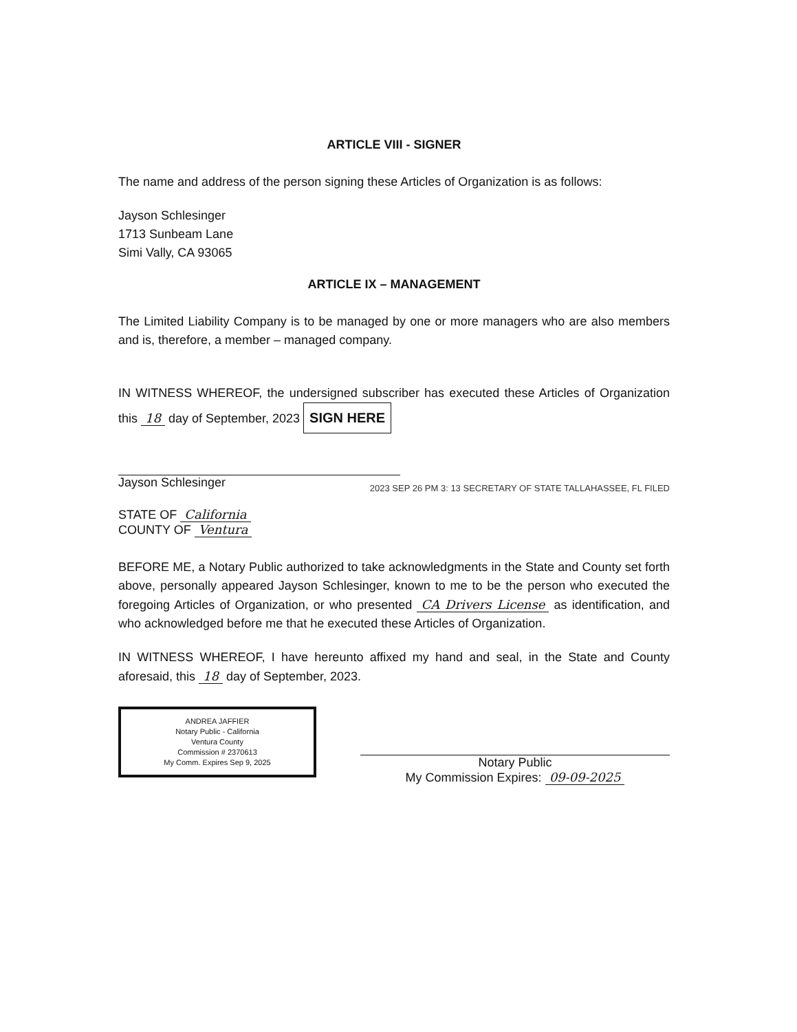ARTICLE VIII - SIGNER
The name and address of the person signing these Articles of Organization is as follows:
Jayson Schlesinger
1713 Sunbeam Lane
Simi Vally, CA 93065
ARTICLE IX – MANAGEMENT
The Limited Liability Company is to be managed by one or more managers who are also members and is, therefore, a member – managed company.
IN WITNESS WHEREOF, the undersigned subscriber has executed these Articles of Organization this 18 day of September, 2023 SIGN HERE
Jayson Schlesinger
2023 SEP 26 PM 3: 13 SECRETARY OF STATE TALLAHASSEE, FL FILED
STATE OF California
COUNTY OF Ventura
BEFORE ME, a Notary Public authorized to take acknowledgments in the State and County set forth above, personally appeared Jayson Schlesinger, known to me to be the person who executed the foregoing Articles of Organization, or who presented CA Drivers License as identification, and who acknowledged before me that he executed these Articles of Organization.
IN WITNESS WHEREOF, I have hereunto affixed my hand and seal, in the State and County aforesaid, this 18 day of September, 2023.
ANDREA JAFFIER
Notary Public - California
Ventura County
Commission # 2370613
My Comm. Expires Sep 9, 2025
Notary Public
My Commission Expires: 09-09-2025